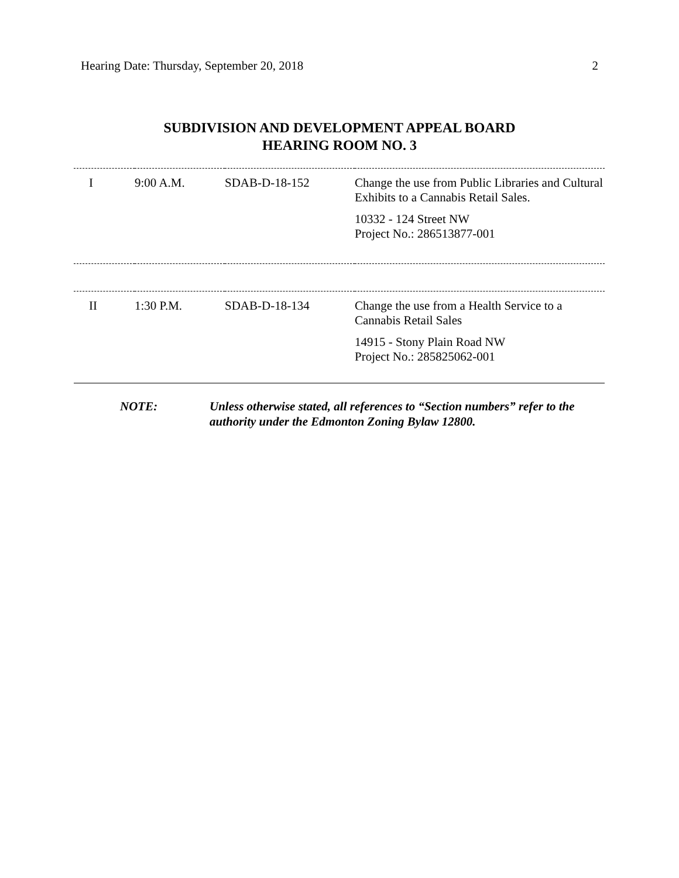Hearing Date: Thursday, September 20, 2018 2
SUBDIVISION AND DEVELOPMENT APPEAL BOARD
HEARING ROOM NO. 3
| I | 9:00 A.M. | SDAB-D-18-152 | Change the use from Public Libraries and Cultural Exhibits to a Cannabis Retail Sales. 10332 - 124 Street NW Project No.: 286513877-001 |
| II | 1:30 P.M. | SDAB-D-18-134 | Change the use from a Health Service to a Cannabis Retail Sales 14915 - Stony Plain Road NW Project No.: 285825062-001 |
NOTE: Unless otherwise stated, all references to “Section numbers” refer to the authority under the Edmonton Zoning Bylaw 12800.